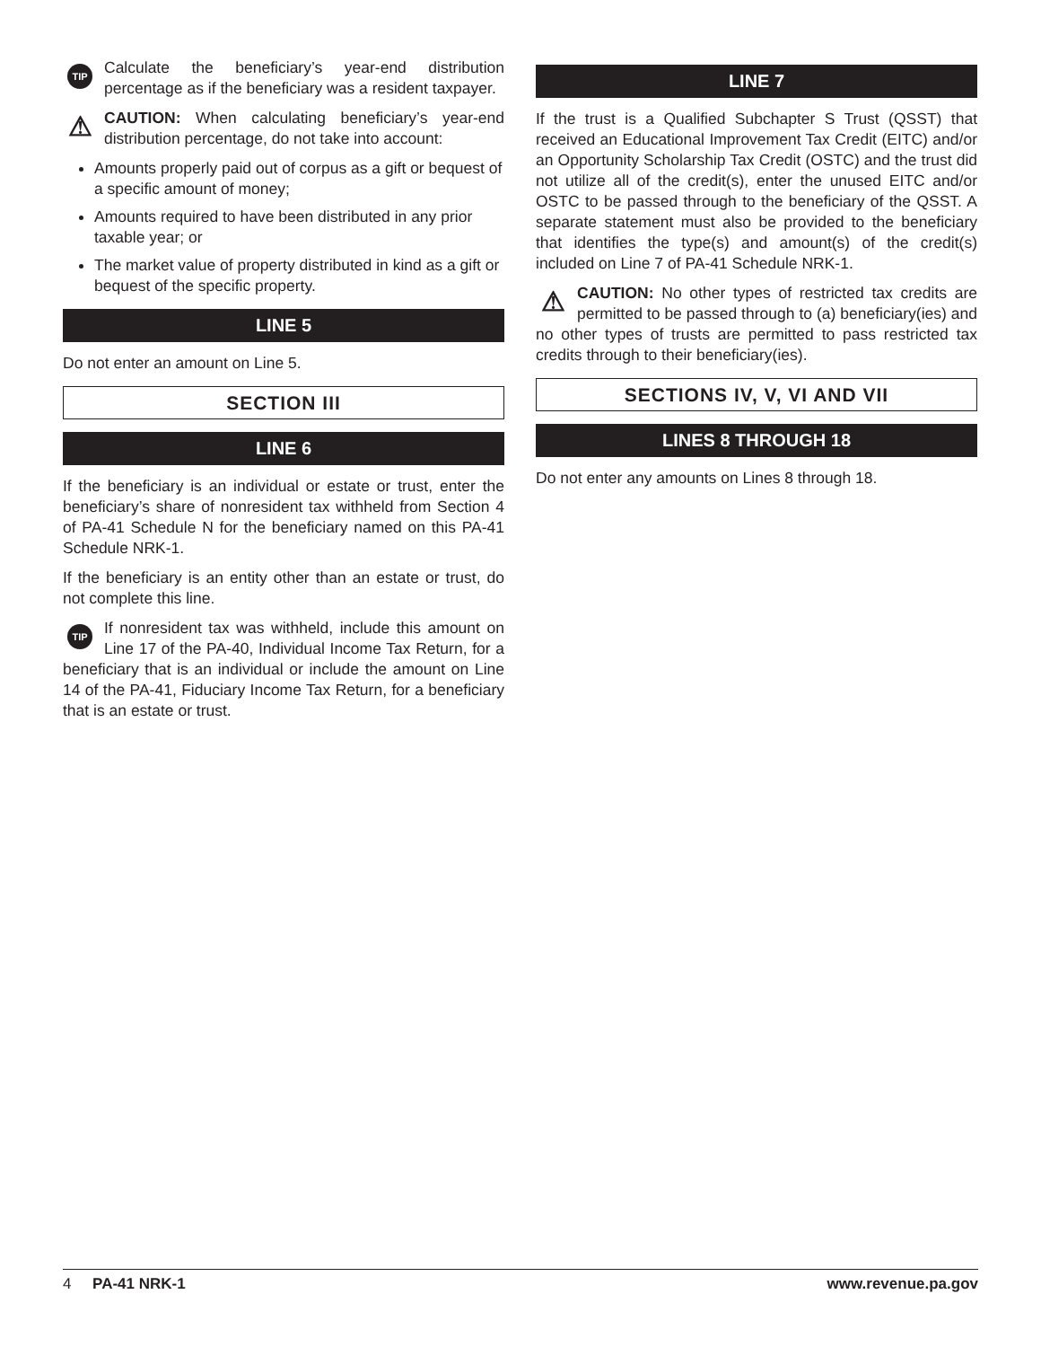TIP
Calculate the beneficiary’s year-end distribution percentage as if the beneficiary was a resident taxpayer.
⚠
CAUTION: When calculating beneficiary’s year-end distribution percentage, do not take into account:
Amounts properly paid out of corpus as a gift or bequest of a specific amount of money;
Amounts required to have been distributed in any prior taxable year; or
The market value of property distributed in kind as a gift or bequest of the specific property.
LINE 5
Do not enter an amount on Line 5.
SECTION III
LINE 6
If the beneficiary is an individual or estate or trust, enter the beneficiary’s share of nonresident tax withheld from Section 4 of PA-41 Schedule N for the beneficiary named on this PA-41 Schedule NRK-1.
If the beneficiary is an entity other than an estate or trust, do not complete this line.
TIP
If nonresident tax was withheld, include this amount on Line 17 of the PA-40, Individual Income Tax Return, for a beneficiary that is an individual or include the amount on Line 14 of the PA-41, Fiduciary Income Tax Return, for a beneficiary that is an estate or trust.
LINE 7
If the trust is a Qualified Subchapter S Trust (QSST) that received an Educational Improvement Tax Credit (EITC) and/or an Opportunity Scholarship Tax Credit (OSTC) and the trust did not utilize all of the credit(s), enter the unused EITC and/or OSTC to be passed through to the beneficiary of the QSST. A separate statement must also be provided to the beneficiary that identifies the type(s) and amount(s) of the credit(s) included on Line 7 of PA-41 Schedule NRK-1.
⚠
CAUTION: No other types of restricted tax credits are permitted to be passed through to (a) beneficiary(ies) and no other types of trusts are permitted to pass restricted tax credits through to their beneficiary(ies).
SECTIONS IV, V, VI AND VII
LINES 8 THROUGH 18
Do not enter any amounts on Lines 8 through 18.
4 PA-41 NRK-1 www.revenue.pa.gov